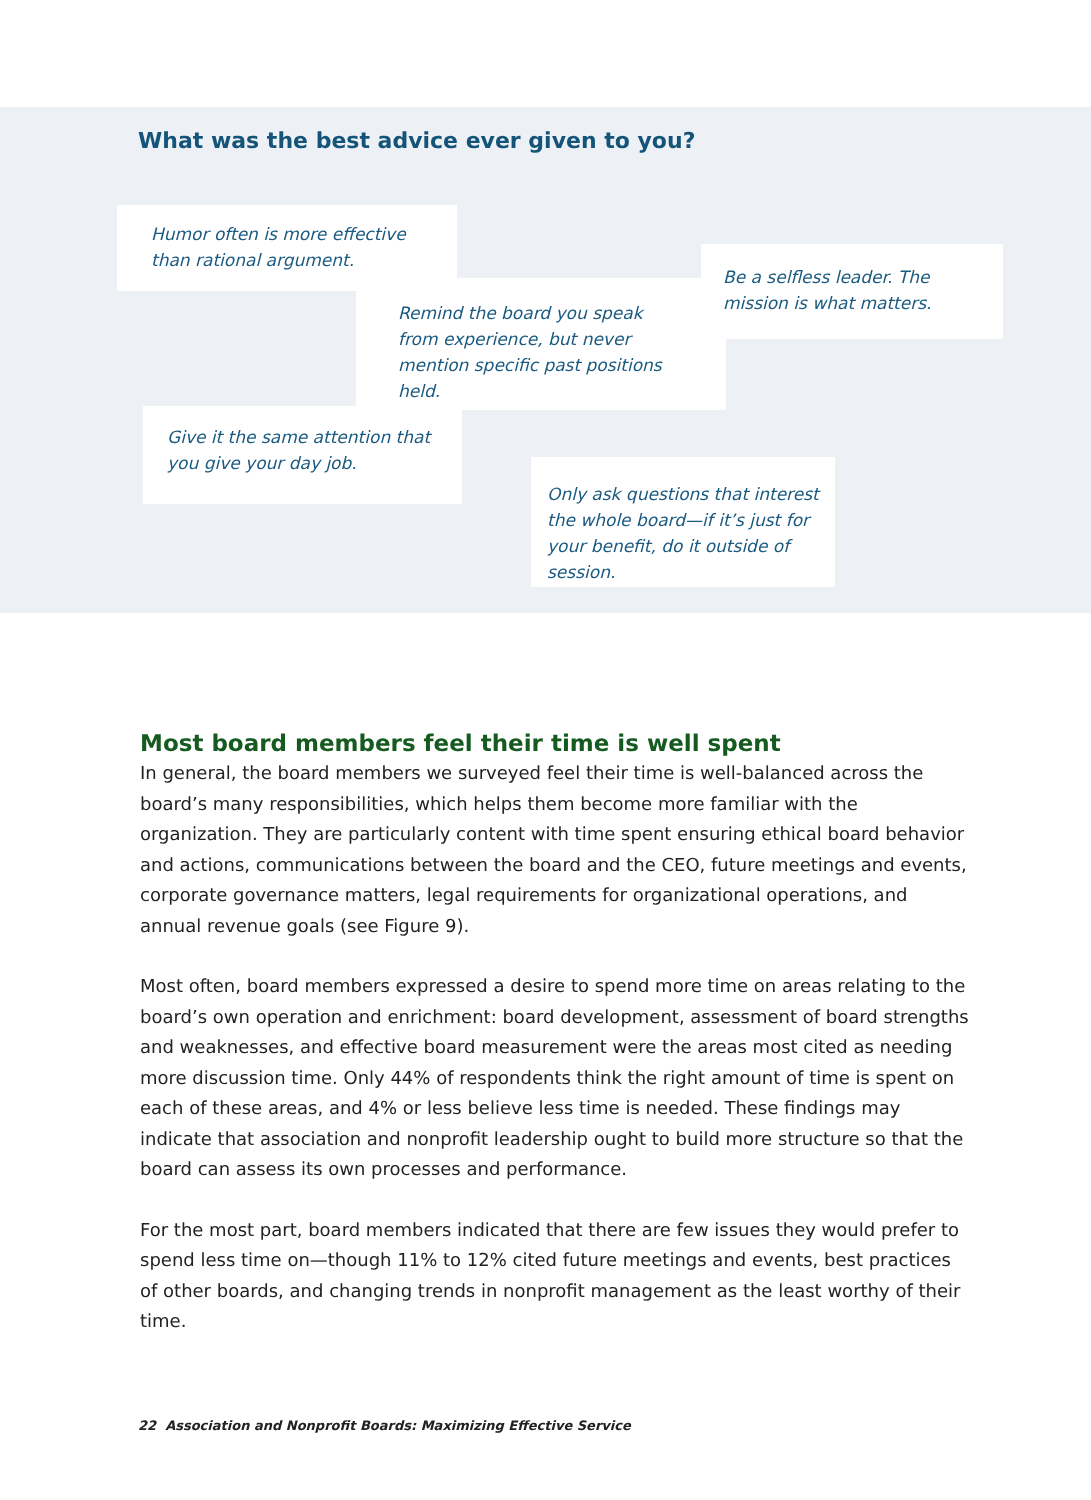What was the best advice ever given to you?
Humor often is more effective than rational argument.
Remind the board you speak from experience, but never mention specific past positions held.
Be a selfless leader. The mission is what matters.
Give it the same attention that you give your day job.
Only ask questions that interest the whole board—if it’s just for your benefit, do it outside of session.
Most board members feel their time is well spent
In general, the board members we surveyed feel their time is well-balanced across the board’s many responsibilities, which helps them become more familiar with the organization. They are particularly content with time spent ensuring ethical board behavior and actions, communications between the board and the CEO, future meetings and events, corporate governance matters, legal requirements for organizational operations, and annual revenue goals (see Figure 9).
Most often, board members expressed a desire to spend more time on areas relating to the board’s own operation and enrichment: board development, assessment of board strengths and weaknesses, and effective board measurement were the areas most cited as needing more discussion time. Only 44% of respondents think the right amount of time is spent on each of these areas, and 4% or less believe less time is needed. These findings may indicate that association and nonprofit leadership ought to build more structure so that the board can assess its own processes and performance.
For the most part, board members indicated that there are few issues they would prefer to spend less time on—though 11% to 12% cited future meetings and events, best practices of other boards, and changing trends in nonprofit management as the least worthy of their time.
22 Association and Nonprofit Boards: Maximizing Effective Service